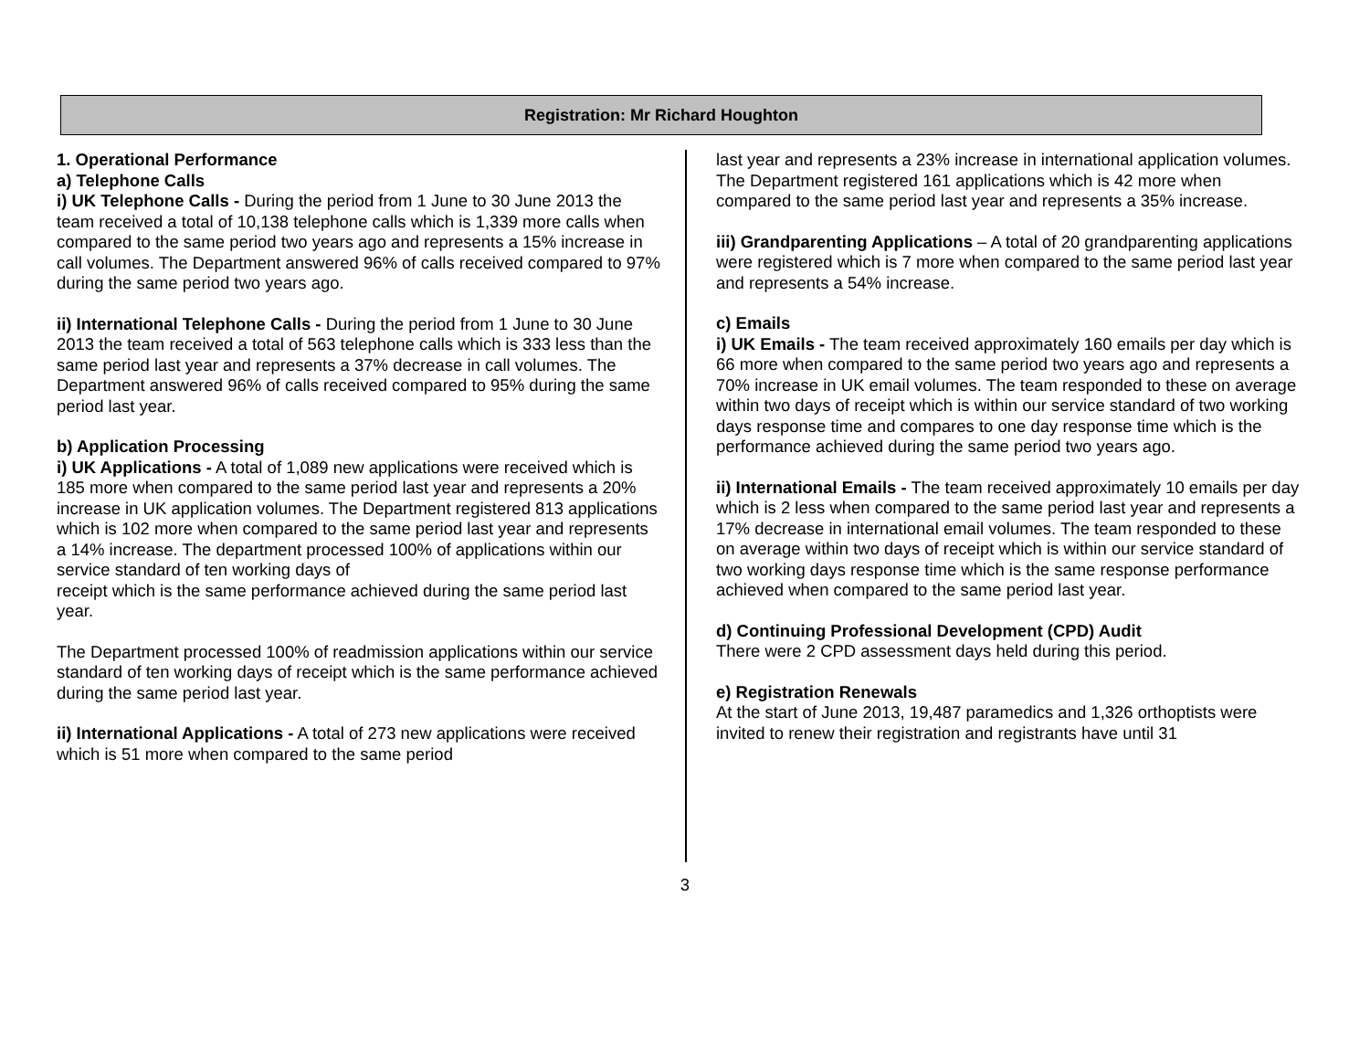Registration: Mr Richard Houghton
1. Operational Performance
a) Telephone Calls
i) UK Telephone Calls - During the period from 1 June to 30 June 2013 the team received a total of 10,138 telephone calls which is 1,339 more calls when compared to the same period two years ago and represents a 15% increase in call volumes. The Department answered 96% of calls received compared to 97% during the same period two years ago.
ii) International Telephone Calls - During the period from 1 June to 30 June 2013 the team received a total of 563 telephone calls which is 333 less than the same period last year and represents a 37% decrease in call volumes. The Department answered 96% of calls received compared to 95% during the same period last year.
b) Application Processing
i) UK Applications - A total of 1,089 new applications were received which is 185 more when compared to the same period last year and represents a 20% increase in UK application volumes. The Department registered 813 applications which is 102 more when compared to the same period last year and represents a 14% increase. The department processed 100% of applications within our service standard of ten working days of
receipt which is the same performance achieved during the same period last year.
The Department processed 100% of readmission applications within our service standard of ten working days of receipt which is the same performance achieved during the same period last year.
ii) International Applications - A total of 273 new applications were received which is 51 more when compared to the same period
last year and represents a 23% increase in international application volumes. The Department registered 161 applications which is 42 more when compared to the same period last year and represents a 35% increase.
iii) Grandparenting Applications – A total of 20 grandparenting applications were registered which is 7 more when compared to the same period last year and represents a 54% increase.
c) Emails
i) UK Emails - The team received approximately 160 emails per day which is 66 more when compared to the same period two years ago and represents a 70% increase in UK email volumes. The team responded to these on average within two days of receipt which is within our service standard of two working days response time and compares to one day response time which is the performance achieved during the same period two years ago.
ii) International Emails - The team received approximately 10 emails per day which is 2 less when compared to the same period last year and represents a 17% decrease in international email volumes. The team responded to these on average within two days of receipt which is within our service standard of two working days response time which is the same response performance achieved when compared to the same period last year.
d) Continuing Professional Development (CPD) Audit
There were 2 CPD assessment days held during this period.
e) Registration Renewals
At the start of June 2013, 19,487 paramedics and 1,326 orthoptists were invited to renew their registration and registrants have until 31
3